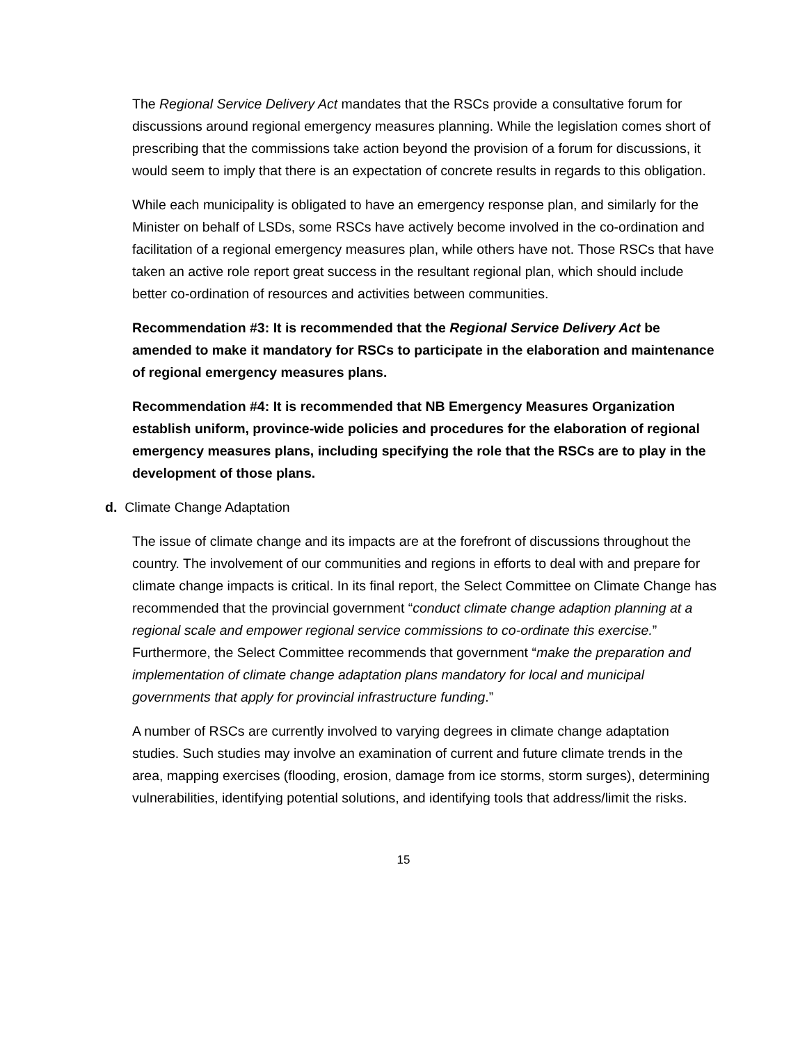The Regional Service Delivery Act mandates that the RSCs provide a consultative forum for discussions around regional emergency measures planning. While the legislation comes short of prescribing that the commissions take action beyond the provision of a forum for discussions, it would seem to imply that there is an expectation of concrete results in regards to this obligation.
While each municipality is obligated to have an emergency response plan, and similarly for the Minister on behalf of LSDs, some RSCs have actively become involved in the co-ordination and facilitation of a regional emergency measures plan, while others have not. Those RSCs that have taken an active role report great success in the resultant regional plan, which should include better co-ordination of resources and activities between communities.
Recommendation #3: It is recommended that the Regional Service Delivery Act be amended to make it mandatory for RSCs to participate in the elaboration and maintenance of regional emergency measures plans.
Recommendation #4: It is recommended that NB Emergency Measures Organization establish uniform, province-wide policies and procedures for the elaboration of regional emergency measures plans, including specifying the role that the RSCs are to play in the development of those plans.
d. Climate Change Adaptation
The issue of climate change and its impacts are at the forefront of discussions throughout the country. The involvement of our communities and regions in efforts to deal with and prepare for climate change impacts is critical. In its final report, the Select Committee on Climate Change has recommended that the provincial government “conduct climate change adaption planning at a regional scale and empower regional service commissions to co-ordinate this exercise.” Furthermore, the Select Committee recommends that government “make the preparation and implementation of climate change adaptation plans mandatory for local and municipal governments that apply for provincial infrastructure funding.”
A number of RSCs are currently involved to varying degrees in climate change adaptation studies. Such studies may involve an examination of current and future climate trends in the area, mapping exercises (flooding, erosion, damage from ice storms, storm surges), determining vulnerabilities, identifying potential solutions, and identifying tools that address/limit the risks.
15